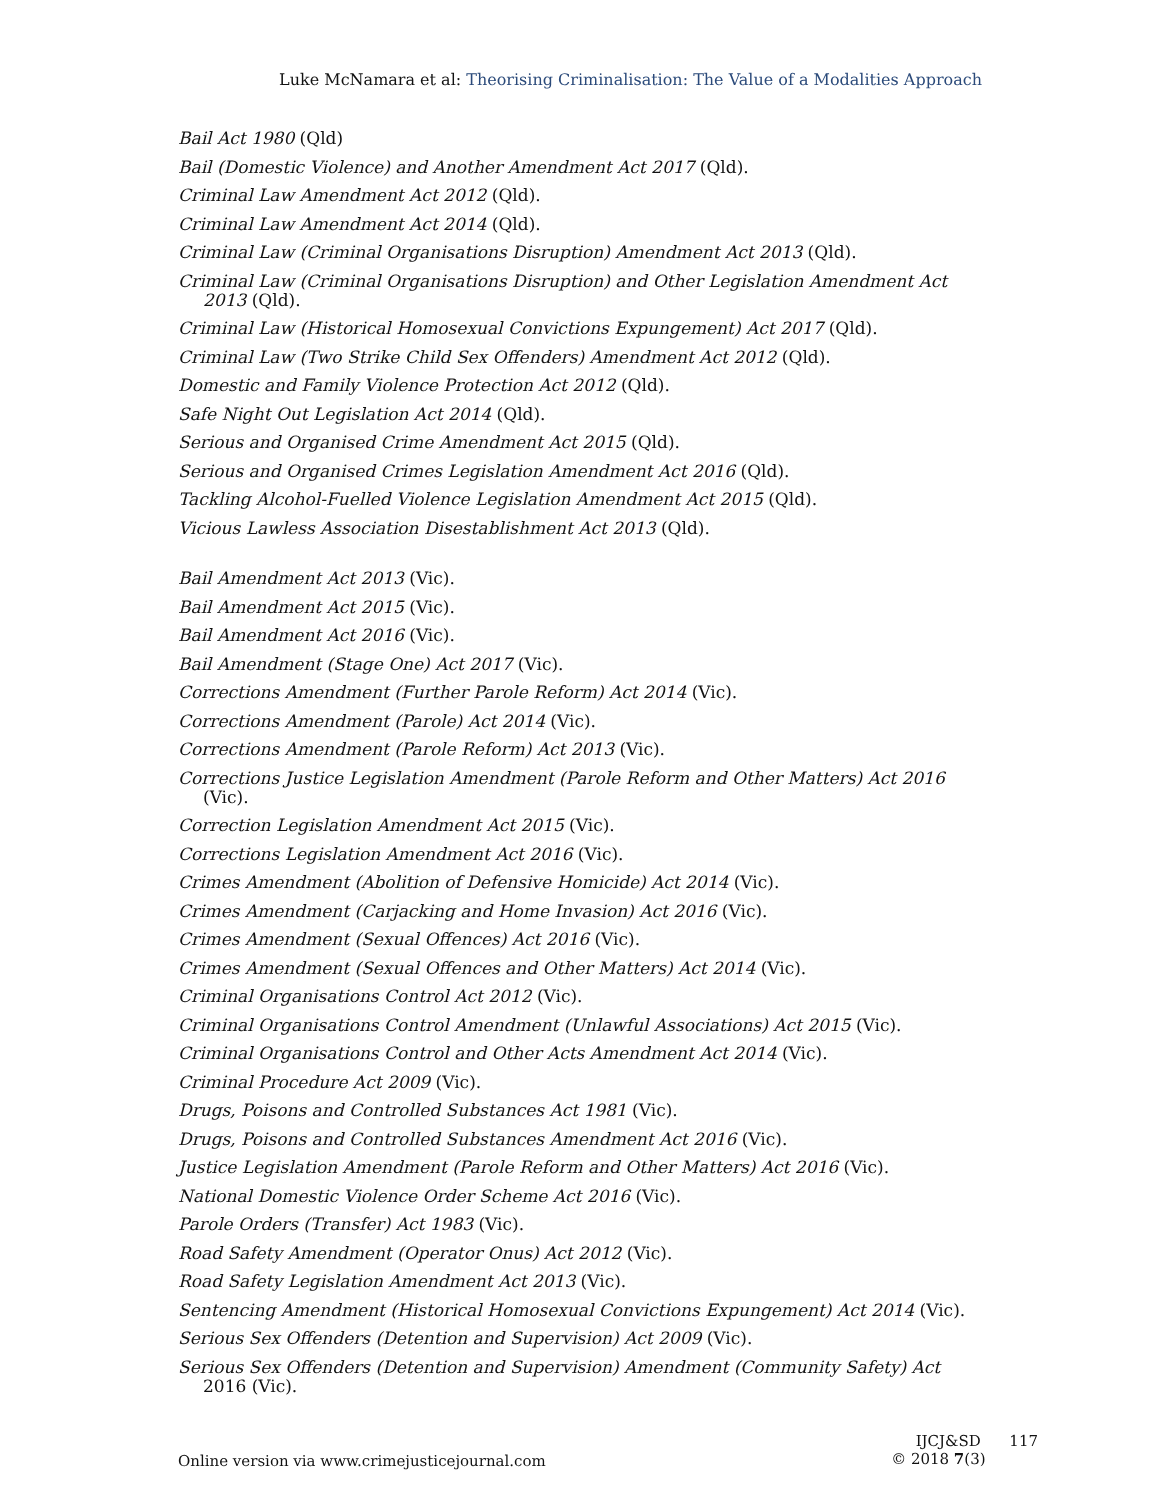Luke McNamara et al: Theorising Criminalisation: The Value of a Modalities Approach
Bail Act 1980 (Qld)
Bail (Domestic Violence) and Another Amendment Act 2017 (Qld).
Criminal Law Amendment Act 2012 (Qld).
Criminal Law Amendment Act 2014 (Qld).
Criminal Law (Criminal Organisations Disruption) Amendment Act 2013 (Qld).
Criminal Law (Criminal Organisations Disruption) and Other Legislation Amendment Act 2013 (Qld).
Criminal Law (Historical Homosexual Convictions Expungement) Act 2017 (Qld).
Criminal Law (Two Strike Child Sex Offenders) Amendment Act 2012 (Qld).
Domestic and Family Violence Protection Act 2012 (Qld).
Safe Night Out Legislation Act 2014 (Qld).
Serious and Organised Crime Amendment Act 2015 (Qld).
Serious and Organised Crimes Legislation Amendment Act 2016 (Qld).
Tackling Alcohol-Fuelled Violence Legislation Amendment Act 2015 (Qld).
Vicious Lawless Association Disestablishment Act 2013 (Qld).
Bail Amendment Act 2013 (Vic).
Bail Amendment Act 2015 (Vic).
Bail Amendment Act 2016 (Vic).
Bail Amendment (Stage One) Act 2017 (Vic).
Corrections Amendment (Further Parole Reform) Act 2014 (Vic).
Corrections Amendment (Parole) Act 2014 (Vic).
Corrections Amendment (Parole Reform) Act 2013 (Vic).
Corrections Justice Legislation Amendment (Parole Reform and Other Matters) Act 2016 (Vic).
Correction Legislation Amendment Act 2015 (Vic).
Corrections Legislation Amendment Act 2016 (Vic).
Crimes Amendment (Abolition of Defensive Homicide) Act 2014 (Vic).
Crimes Amendment (Carjacking and Home Invasion) Act 2016 (Vic).
Crimes Amendment (Sexual Offences) Act 2016 (Vic).
Crimes Amendment (Sexual Offences and Other Matters) Act 2014 (Vic).
Criminal Organisations Control Act 2012 (Vic).
Criminal Organisations Control Amendment (Unlawful Associations) Act 2015 (Vic).
Criminal Organisations Control and Other Acts Amendment Act 2014 (Vic).
Criminal Procedure Act 2009 (Vic).
Drugs, Poisons and Controlled Substances Act 1981 (Vic).
Drugs, Poisons and Controlled Substances Amendment Act 2016 (Vic).
Justice Legislation Amendment (Parole Reform and Other Matters) Act 2016 (Vic).
National Domestic Violence Order Scheme Act 2016 (Vic).
Parole Orders (Transfer) Act 1983 (Vic).
Road Safety Amendment (Operator Onus) Act 2012 (Vic).
Road Safety Legislation Amendment Act 2013 (Vic).
Sentencing Amendment (Historical Homosexual Convictions Expungement) Act 2014 (Vic).
Serious Sex Offenders (Detention and Supervision) Act 2009 (Vic).
Serious Sex Offenders (Detention and Supervision) Amendment (Community Safety) Act 2016 (Vic).
Online version via www.crimejusticejournal.com
IJCJ&SD 117
© 2018 7(3)